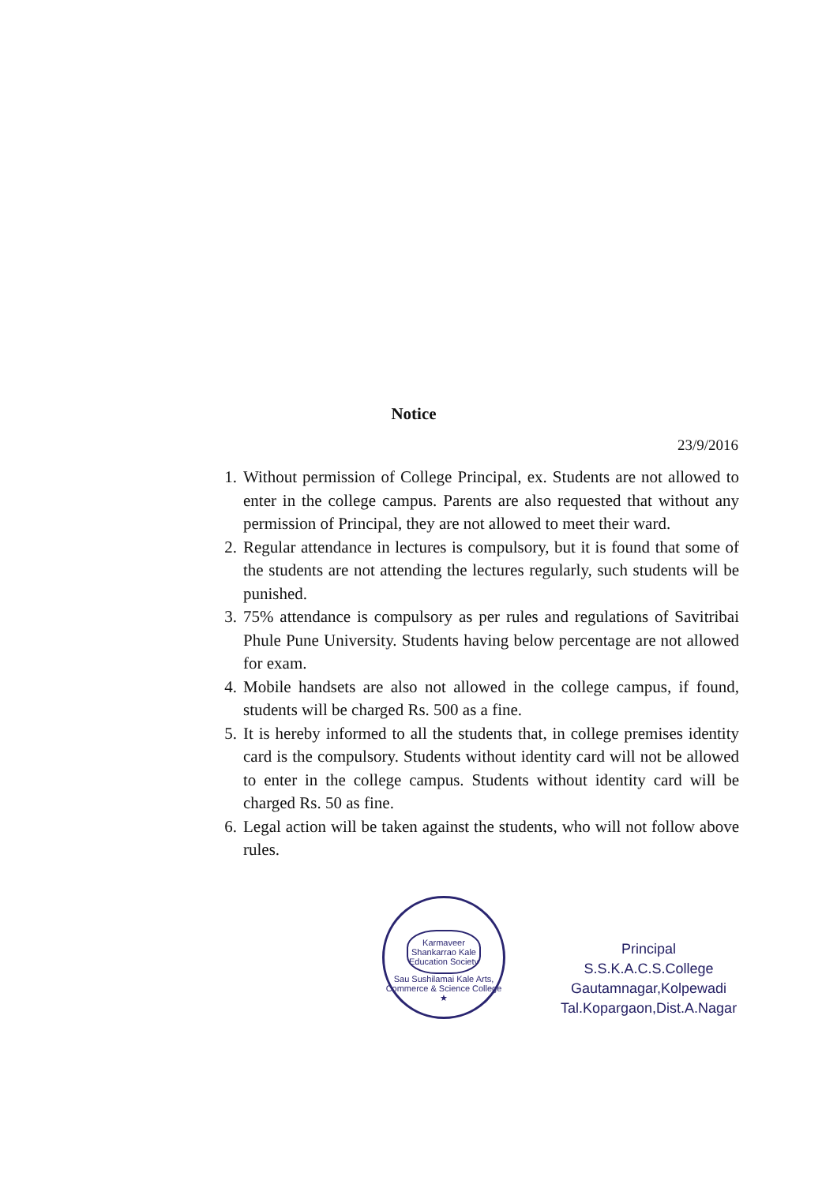Notice
23/9/2016
1. Without permission of College Principal, ex. Students are not allowed to enter in the college campus. Parents are also requested that without any permission of Principal, they are not allowed to meet their ward.
2. Regular attendance in lectures is compulsory, but it is found that some of the students are not attending the lectures regularly, such students will be punished.
3. 75% attendance is compulsory as per rules and regulations of Savitribai Phule Pune University. Students having below percentage are not allowed for exam.
4. Mobile handsets are also not allowed in the college campus, if found, students will be charged Rs. 500 as a fine.
5. It is hereby informed to all the students that, in college premises identity card is the compulsory. Students without identity card will not be allowed to enter in the college campus. Students without identity card will be charged Rs. 50 as fine.
6. Legal action will be taken against the students, who will not follow above rules.
Karmaveer Shankarrao Kale Education Society
Sau Sushilamai Kale Arts, Commerce & Science College ★
Principal
S.S.K.A.C.S.College
Gautamnagar,Kolpewadi
Tal.Kopargaon,Dist.A.Nagar